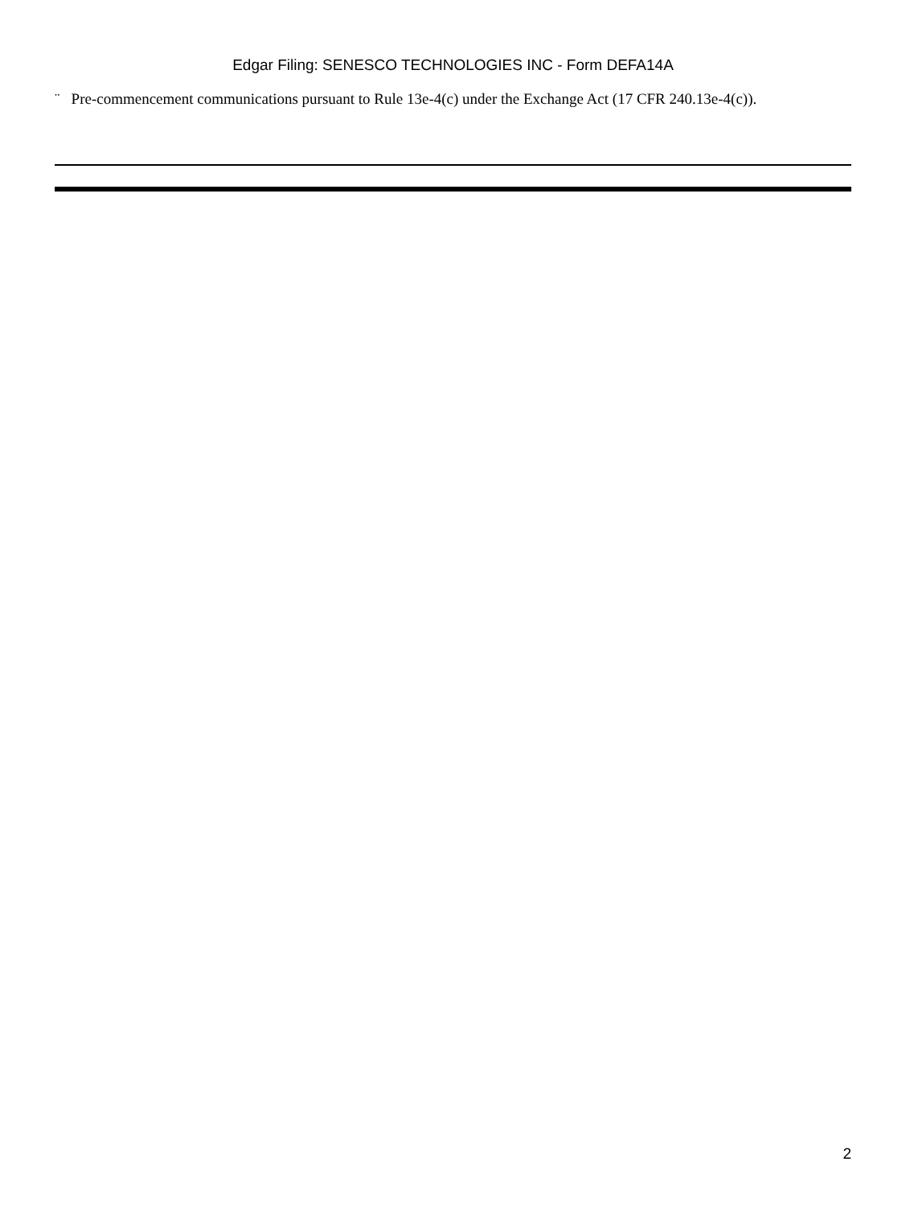Edgar Filing: SENESCO TECHNOLOGIES INC - Form DEFA14A
¨ Pre-commencement communications pursuant to Rule 13e-4(c) under the Exchange Act (17 CFR 240.13e-4(c)).
2